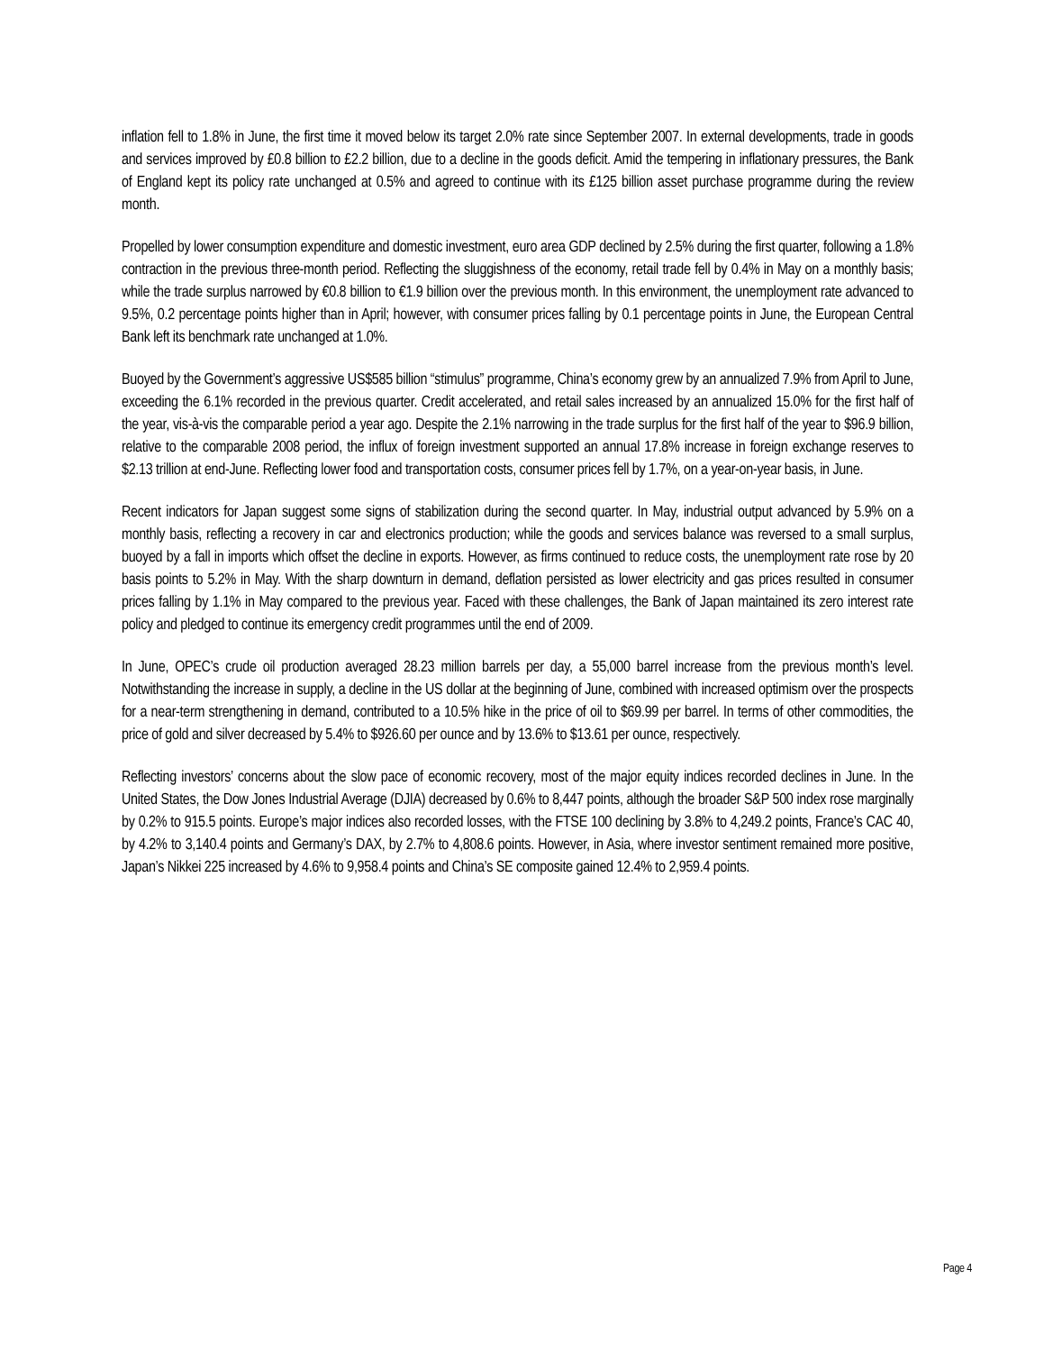inflation fell to 1.8% in June, the first time it moved below its target 2.0% rate since September 2007. In external developments, trade in goods and services improved by £0.8 billion to £2.2 billion, due to a decline in the goods deficit. Amid the tempering in inflationary pressures, the Bank of England kept its policy rate unchanged at 0.5% and agreed to continue with its £125 billion asset purchase programme during the review month.
Propelled by lower consumption expenditure and domestic investment, euro area GDP declined by 2.5% during the first quarter, following a 1.8% contraction in the previous three-month period. Reflecting the sluggishness of the economy, retail trade fell by 0.4% in May on a monthly basis; while the trade surplus narrowed by €0.8 billion to €1.9 billion over the previous month. In this environment, the unemployment rate advanced to 9.5%, 0.2 percentage points higher than in April; however, with consumer prices falling by 0.1 percentage points in June, the European Central Bank left its benchmark rate unchanged at 1.0%.
Buoyed by the Government’s aggressive US$585 billion “stimulus” programme, China’s economy grew by an annualized 7.9% from April to June, exceeding the 6.1% recorded in the previous quarter. Credit accelerated, and retail sales increased by an annualized 15.0% for the first half of the year, vis-à-vis the comparable period a year ago. Despite the 2.1% narrowing in the trade surplus for the first half of the year to $96.9 billion, relative to the comparable 2008 period, the influx of foreign investment supported an annual 17.8% increase in foreign exchange reserves to $2.13 trillion at end-June. Reflecting lower food and transportation costs, consumer prices fell by 1.7%, on a year-on-year basis, in June.
Recent indicators for Japan suggest some signs of stabilization during the second quarter. In May, industrial output advanced by 5.9% on a monthly basis, reflecting a recovery in car and electronics production; while the goods and services balance was reversed to a small surplus, buoyed by a fall in imports which offset the decline in exports. However, as firms continued to reduce costs, the unemployment rate rose by 20 basis points to 5.2% in May. With the sharp downturn in demand, deflation persisted as lower electricity and gas prices resulted in consumer prices falling by 1.1% in May compared to the previous year. Faced with these challenges, the Bank of Japan maintained its zero interest rate policy and pledged to continue its emergency credit programmes until the end of 2009.
In June, OPEC’s crude oil production averaged 28.23 million barrels per day, a 55,000 barrel increase from the previous month’s level. Notwithstanding the increase in supply, a decline in the US dollar at the beginning of June, combined with increased optimism over the prospects for a near-term strengthening in demand, contributed to a 10.5% hike in the price of oil to $69.99 per barrel. In terms of other commodities, the price of gold and silver decreased by 5.4% to $926.60 per ounce and by 13.6% to $13.61 per ounce, respectively.
Reflecting investors’ concerns about the slow pace of economic recovery, most of the major equity indices recorded declines in June. In the United States, the Dow Jones Industrial Average (DJIA) decreased by 0.6% to 8,447 points, although the broader S&P 500 index rose marginally by 0.2% to 915.5 points. Europe’s major indices also recorded losses, with the FTSE 100 declining by 3.8% to 4,249.2 points, France’s CAC 40, by 4.2% to 3,140.4 points and Germany’s DAX, by 2.7% to 4,808.6 points. However, in Asia, where investor sentiment remained more positive, Japan’s Nikkei 225 increased by 4.6% to 9,958.4 points and China’s SE composite gained 12.4% to 2,959.4 points.
Page 4